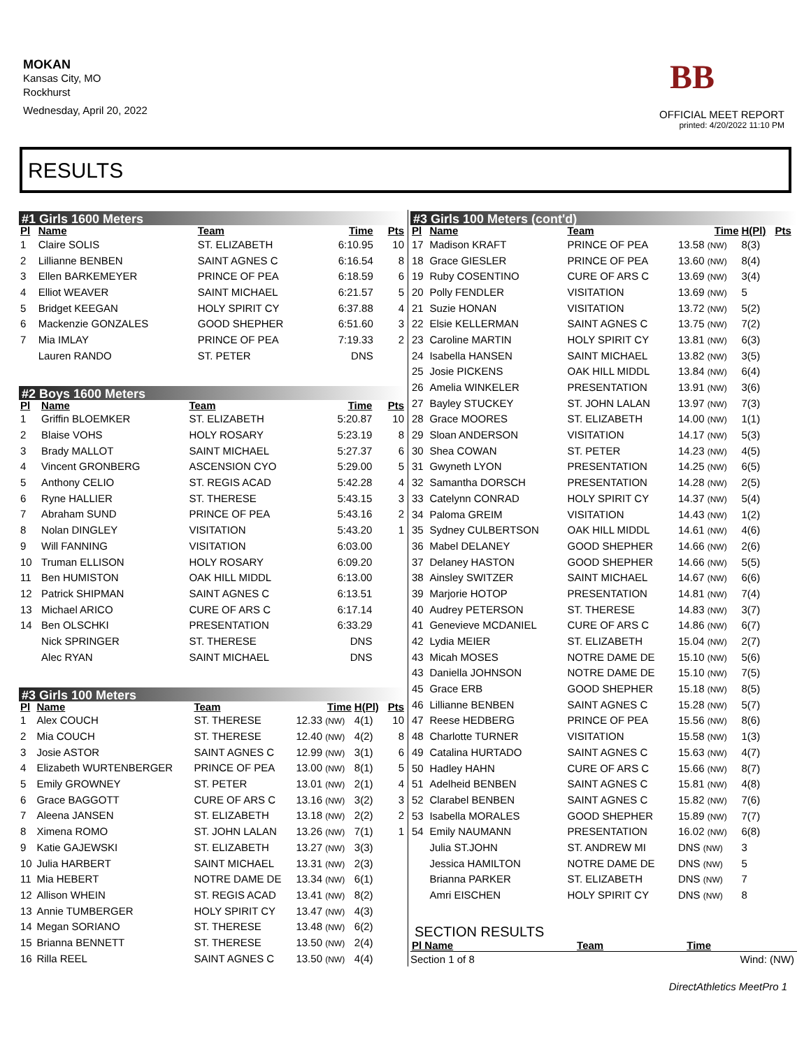MOKAN
Kansas City, MO
Rockhurst
Wednesday, April 20, 2022
BB
OFFICIAL MEET REPORT
printed: 4/20/2022 11:10 PM
RESULTS
#1 Girls 1600 Meters
| Pl | Name | Team | Time | | Pts |
| --- | --- | --- | --- | --- | --- |
| 1 | Claire SOLIS | ST. ELIZABETH | 6:10.95 | | 10 |
| 2 | Lillianne BENBEN | SAINT AGNES C | 6:16.54 | | 8 |
| 3 | Ellen BARKEMEYER | PRINCE OF PEA | 6:18.59 | | 6 |
| 4 | Elliot WEAVER | SAINT MICHAEL | 6:21.57 | | 5 |
| 5 | Bridget KEEGAN | HOLY SPIRIT CY | 6:37.88 | | 4 |
| 6 | Mackenzie GONZALES | GOOD SHEPHER | 6:51.60 | | 3 |
| 7 | Mia IMLAY | PRINCE OF PEA | 7:19.33 | | 2 |
| | Lauren RANDO | ST. PETER | DNS | | |
#2 Boys 1600 Meters
| Pl | Name | Team | Time | | Pts |
| --- | --- | --- | --- | --- | --- |
| 1 | Griffin BLOEMKER | ST. ELIZABETH | 5:20.87 | | 10 |
| 2 | Blaise VOHS | HOLY ROSARY | 5:23.19 | | 8 |
| 3 | Brady MALLOT | SAINT MICHAEL | 5:27.37 | | 6 |
| 4 | Vincent GRONBERG | ASCENSION CYO | 5:29.00 | | 5 |
| 5 | Anthony CELIO | ST. REGIS ACAD | 5:42.28 | | 4 |
| 6 | Ryne HALLIER | ST. THERESE | 5:43.15 | | 3 |
| 7 | Abraham SUND | PRINCE OF PEA | 5:43.16 | | 2 |
| 8 | Nolan DINGLEY | VISITATION | 5:43.20 | | 1 |
| 9 | Will FANNING | VISITATION | 6:03.00 | | |
| 10 | Truman ELLISON | HOLY ROSARY | 6:09.20 | | |
| 11 | Ben HUMISTON | OAK HILL MIDDL | 6:13.00 | | |
| 12 | Patrick SHIPMAN | SAINT AGNES C | 6:13.51 | | |
| 13 | Michael ARICO | CURE OF ARS C | 6:17.14 | | |
| 14 | Ben OLSCHKI | PRESENTATION | 6:33.29 | | |
| | Nick SPRINGER | ST. THERESE | DNS | | |
| | Alec RYAN | SAINT MICHAEL | DNS | | |
#3 Girls 100 Meters
| Pl | Name | Team | Time | H(Pl) | Pts |
| --- | --- | --- | --- | --- | --- |
| 1 | Alex COUCH | ST. THERESE | 12.33 (NW) | 4(1) | 10 |
| 2 | Mia COUCH | ST. THERESE | 12.40 (NW) | 4(2) | 8 |
| 3 | Josie ASTOR | SAINT AGNES C | 12.99 (NW) | 3(1) | 6 |
| 4 | Elizabeth WURTENBERGER | PRINCE OF PEA | 13.00 (NW) | 8(1) | 5 |
| 5 | Emily GROWNEY | ST. PETER | 13.01 (NW) | 2(1) | 4 |
| 6 | Grace BAGGOTT | CURE OF ARS C | 13.16 (NW) | 3(2) | 3 |
| 7 | Aleena JANSEN | ST. ELIZABETH | 13.18 (NW) | 2(2) | 2 |
| 8 | Ximena ROMO | ST. JOHN LALAN | 13.26 (NW) | 7(1) | 1 |
| 9 | Katie GAJEWSKI | ST. ELIZABETH | 13.27 (NW) | 3(3) | |
| 10 | Julia HARBERT | SAINT MICHAEL | 13.31 (NW) | 2(3) | |
| 11 | Mia HEBERT | NOTRE DAME DE | 13.34 (NW) | 6(1) | |
| 12 | Allison WHEIN | ST. REGIS ACAD | 13.41 (NW) | 8(2) | |
| 13 | Annie TUMBERGER | HOLY SPIRIT CY | 13.47 (NW) | 4(3) | |
| 14 | Megan SORIANO | ST. THERESE | 13.48 (NW) | 6(2) | |
| 15 | Brianna BENNETT | ST. THERESE | 13.50 (NW) | 2(4) | |
| 16 | Rilla REEL | SAINT AGNES C | 13.50 (NW) | 4(4) | |
#3 Girls 100 Meters (cont'd)
| Pl | Name | Team | Time | H(Pl) | Pts |
| --- | --- | --- | --- | --- | --- |
| 17 | Madison KRAFT | PRINCE OF PEA | 13.58 (NW) | 8(3) | |
| 18 | Grace GIESLER | PRINCE OF PEA | 13.60 (NW) | 8(4) | |
| 19 | Ruby COSENTINO | CURE OF ARS C | 13.69 (NW) | 3(4) | |
| 20 | Polly FENDLER | VISITATION | 13.69 (NW) | 5 | |
| 21 | Suzie HONAN | VISITATION | 13.72 (NW) | 5(2) | |
| 22 | Elsie KELLERMAN | SAINT AGNES C | 13.75 (NW) | 7(2) | |
| 23 | Caroline MARTIN | HOLY SPIRIT CY | 13.81 (NW) | 6(3) | |
| 24 | Isabella HANSEN | SAINT MICHAEL | 13.82 (NW) | 3(5) | |
| 25 | Josie PICKENS | OAK HILL MIDDL | 13.84 (NW) | 6(4) | |
| 26 | Amelia WINKELER | PRESENTATION | 13.91 (NW) | 3(6) | |
| 27 | Bayley STUCKEY | ST. JOHN LALAN | 13.97 (NW) | 7(3) | |
| 28 | Grace MOORES | ST. ELIZABETH | 14.00 (NW) | 1(1) | |
| 29 | Sloan ANDERSON | VISITATION | 14.17 (NW) | 5(3) | |
| 30 | Shea COWAN | ST. PETER | 14.23 (NW) | 4(5) | |
| 31 | Gwyneth LYON | PRESENTATION | 14.25 (NW) | 6(5) | |
| 32 | Samantha DORSCH | PRESENTATION | 14.28 (NW) | 2(5) | |
| 33 | Catelynn CONRAD | HOLY SPIRIT CY | 14.37 (NW) | 5(4) | |
| 34 | Paloma GREIM | VISITATION | 14.43 (NW) | 1(2) | |
| 35 | Sydney CULBERTSON | OAK HILL MIDDL | 14.61 (NW) | 4(6) | |
| 36 | Mabel DELANEY | GOOD SHEPHER | 14.66 (NW) | 2(6) | |
| 37 | Delaney HASTON | GOOD SHEPHER | 14.66 (NW) | 5(5) | |
| 38 | Ainsley SWITZER | SAINT MICHAEL | 14.67 (NW) | 6(6) | |
| 39 | Marjorie HOTOP | PRESENTATION | 14.81 (NW) | 7(4) | |
| 40 | Audrey PETERSON | ST. THERESE | 14.83 (NW) | 3(7) | |
| 41 | Genevieve MCDANIEL | CURE OF ARS C | 14.86 (NW) | 6(7) | |
| 42 | Lydia MEIER | ST. ELIZABETH | 15.04 (NW) | 2(7) | |
| 43 | Micah MOSES | NOTRE DAME DE | 15.10 (NW) | 5(6) | |
| 43 | Daniella JOHNSON | NOTRE DAME DE | 15.10 (NW) | 7(5) | |
| 45 | Grace ERB | GOOD SHEPHER | 15.18 (NW) | 8(5) | |
| 46 | Lillianne BENBEN | SAINT AGNES C | 15.28 (NW) | 5(7) | |
| 47 | Reese HEDBERG | PRINCE OF PEA | 15.56 (NW) | 8(6) | |
| 48 | Charlotte TURNER | VISITATION | 15.58 (NW) | 1(3) | |
| 49 | Catalina HURTADO | SAINT AGNES C | 15.63 (NW) | 4(7) | |
| 50 | Hadley HAHN | CURE OF ARS C | 15.66 (NW) | 8(7) | |
| 51 | Adelheid BENBEN | SAINT AGNES C | 15.81 (NW) | 4(8) | |
| 52 | Clarabel BENBEN | SAINT AGNES C | 15.82 (NW) | 7(6) | |
| 53 | Isabella MORALES | GOOD SHEPHER | 15.89 (NW) | 7(7) | |
| 54 | Emily NAUMANN | PRESENTATION | 16.02 (NW) | 6(8) | |
| | Julia ST.JOHN | ST. ANDREW MI | DNS (NW) | 3 | |
| | Jessica HAMILTON | NOTRE DAME DE | DNS (NW) | 5 | |
| | Brianna PARKER | ST. ELIZABETH | DNS (NW) | 7 | |
| | Amri EISCHEN | HOLY SPIRIT CY | DNS (NW) | 8 | |
SECTION RESULTS
| Pl Name | Team | Time | |
| --- | --- | --- | --- |
Section 1 of 8 Wind: (NW)
DirectAthletics MeetPro 1